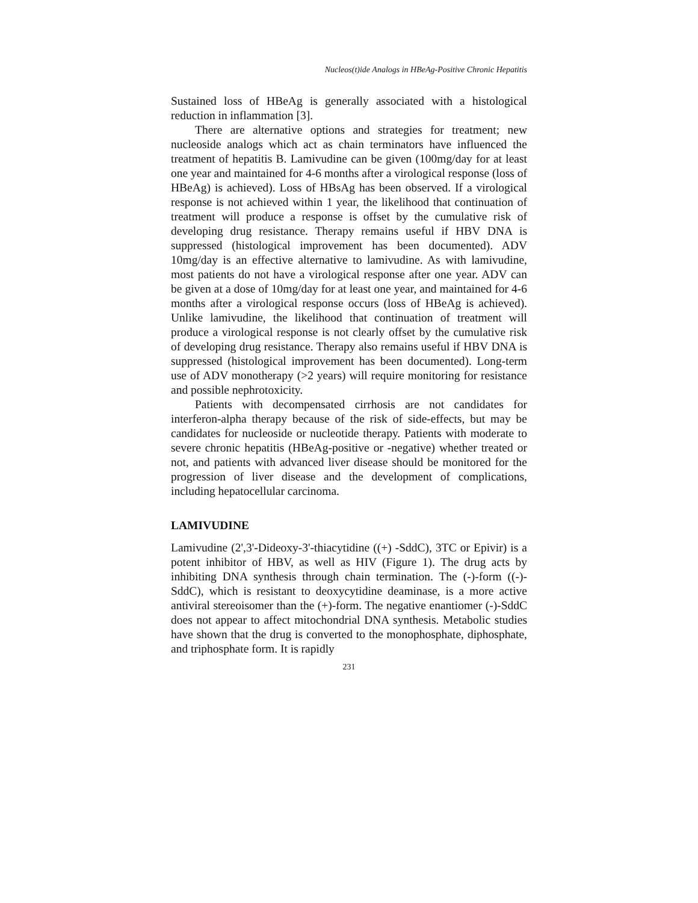Nucleos(t)ide Analogs in HBeAg-Positive Chronic Hepatitis
Sustained loss of HBeAg is generally associated with a histological reduction in inflammation [3].
There are alternative options and strategies for treatment; new nucleoside analogs which act as chain terminators have influenced the treatment of hepatitis B. Lamivudine can be given (100mg/day for at least one year and maintained for 4-6 months after a virological response (loss of HBeAg) is achieved). Loss of HBsAg has been observed. If a virological response is not achieved within 1 year, the likelihood that continuation of treatment will produce a response is offset by the cumulative risk of developing drug resistance. Therapy remains useful if HBV DNA is suppressed (histological improvement has been documented). ADV 10mg/day is an effective alternative to lamivudine. As with lamivudine, most patients do not have a virological response after one year. ADV can be given at a dose of 10mg/day for at least one year, and maintained for 4-6 months after a virological response occurs (loss of HBeAg is achieved). Unlike lamivudine, the likelihood that continuation of treatment will produce a virological response is not clearly offset by the cumulative risk of developing drug resistance. Therapy also remains useful if HBV DNA is suppressed (histological improvement has been documented). Long-term use of ADV monotherapy (>2 years) will require monitoring for resistance and possible nephrotoxicity.
Patients with decompensated cirrhosis are not candidates for interferon-alpha therapy because of the risk of side-effects, but may be candidates for nucleoside or nucleotide therapy. Patients with moderate to severe chronic hepatitis (HBeAg-positive or -negative) whether treated or not, and patients with advanced liver disease should be monitored for the progression of liver disease and the development of complications, including hepatocellular carcinoma.
LAMIVUDINE
Lamivudine (2',3'-Dideoxy-3'-thiacytidine ((+) -SddC), 3TC or Epivir) is a potent inhibitor of HBV, as well as HIV (Figure 1). The drug acts by inhibiting DNA synthesis through chain termination. The (-)-form ((-)-SddC), which is resistant to deoxycytidine deaminase, is a more active antiviral stereoisomer than the (+)-form. The negative enantiomer (-)-SddC does not appear to affect mitochondrial DNA synthesis. Metabolic studies have shown that the drug is converted to the monophosphate, diphosphate, and triphosphate form. It is rapidly
231